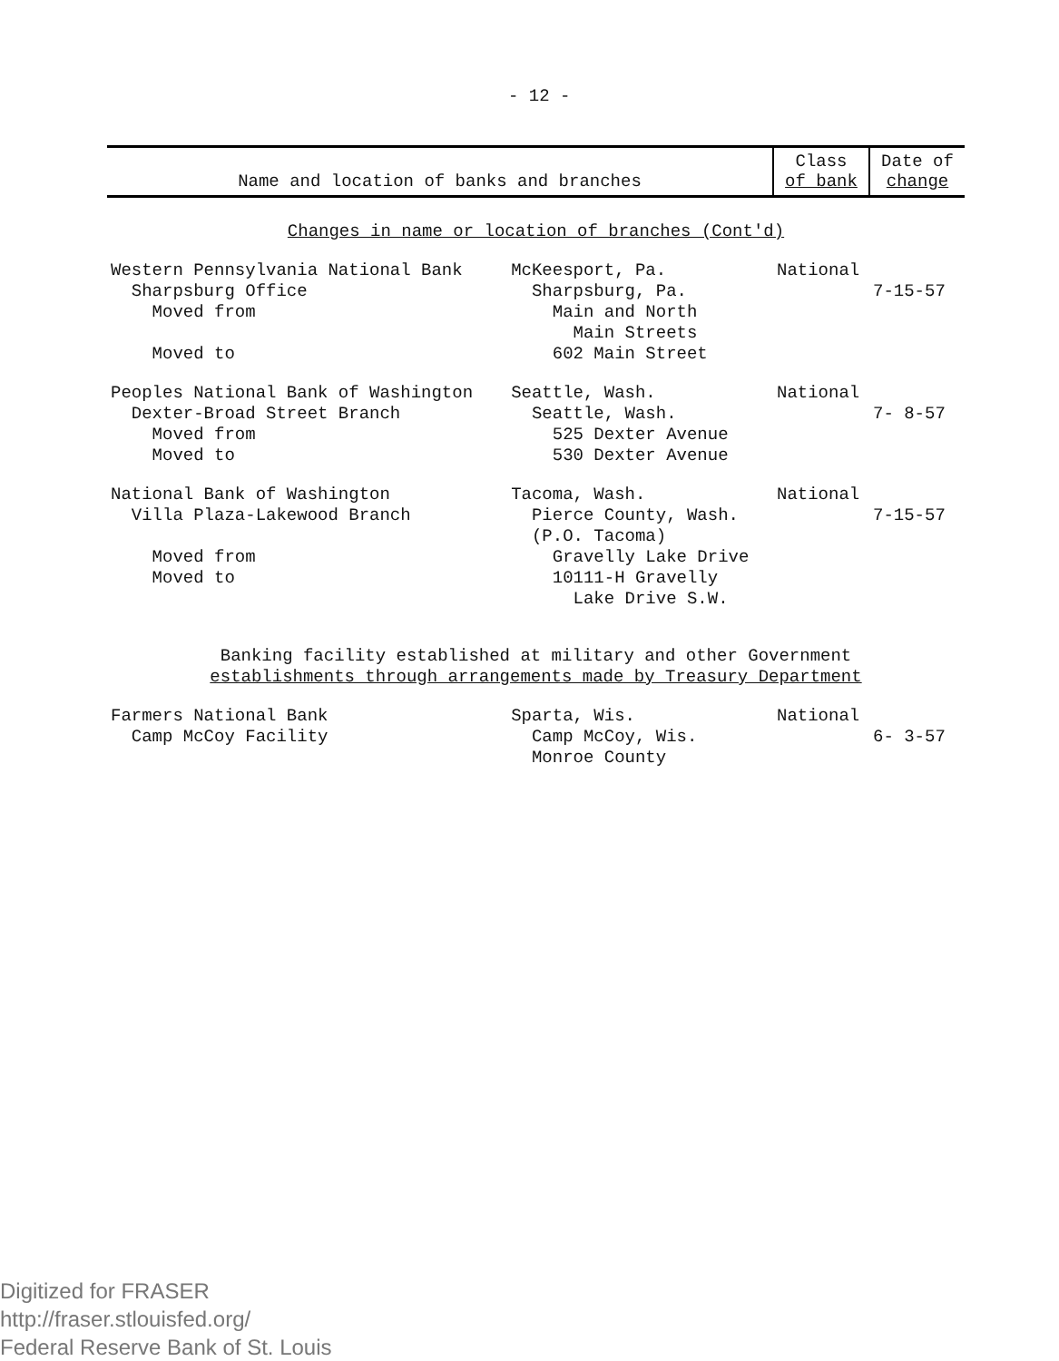- 12 -
| Name and location of banks and branches | | Class of bank | Date of change |
| --- | --- | --- | --- |
| Changes in name or location of branches (Cont'd) | | | |
| Western Pennsylvania National Bank Sharpsburg Office Moved from Moved to | McKeesport, Pa. Sharpsburg, Pa. Main and North Main Streets 602 Main Street | National | 7-15-57 |
| Peoples National Bank of Washington Dexter-Broad Street Branch Moved from Moved to | Seattle, Wash. Seattle, Wash. 525 Dexter Avenue 530 Dexter Avenue | National | 7- 8-57 |
| National Bank of Washington Villa Plaza-Lakewood Branch Moved from Moved to | Tacoma, Wash. Pierce County, Wash. (P.O. Tacoma) Gravelly Lake Drive 10111-H Gravelly Lake Drive S.W. | National | 7-15-57 |
| Banking facility established at military and other Government establishments through arrangements made by Treasury Department | | | |
| Farmers National Bank Camp McCoy Facility | Sparta, Wis. Camp McCoy, Wis. Monroe County | National | 6- 3-57 |
Digitized for FRASER
http://fraser.stlouisfed.org/
Federal Reserve Bank of St. Louis